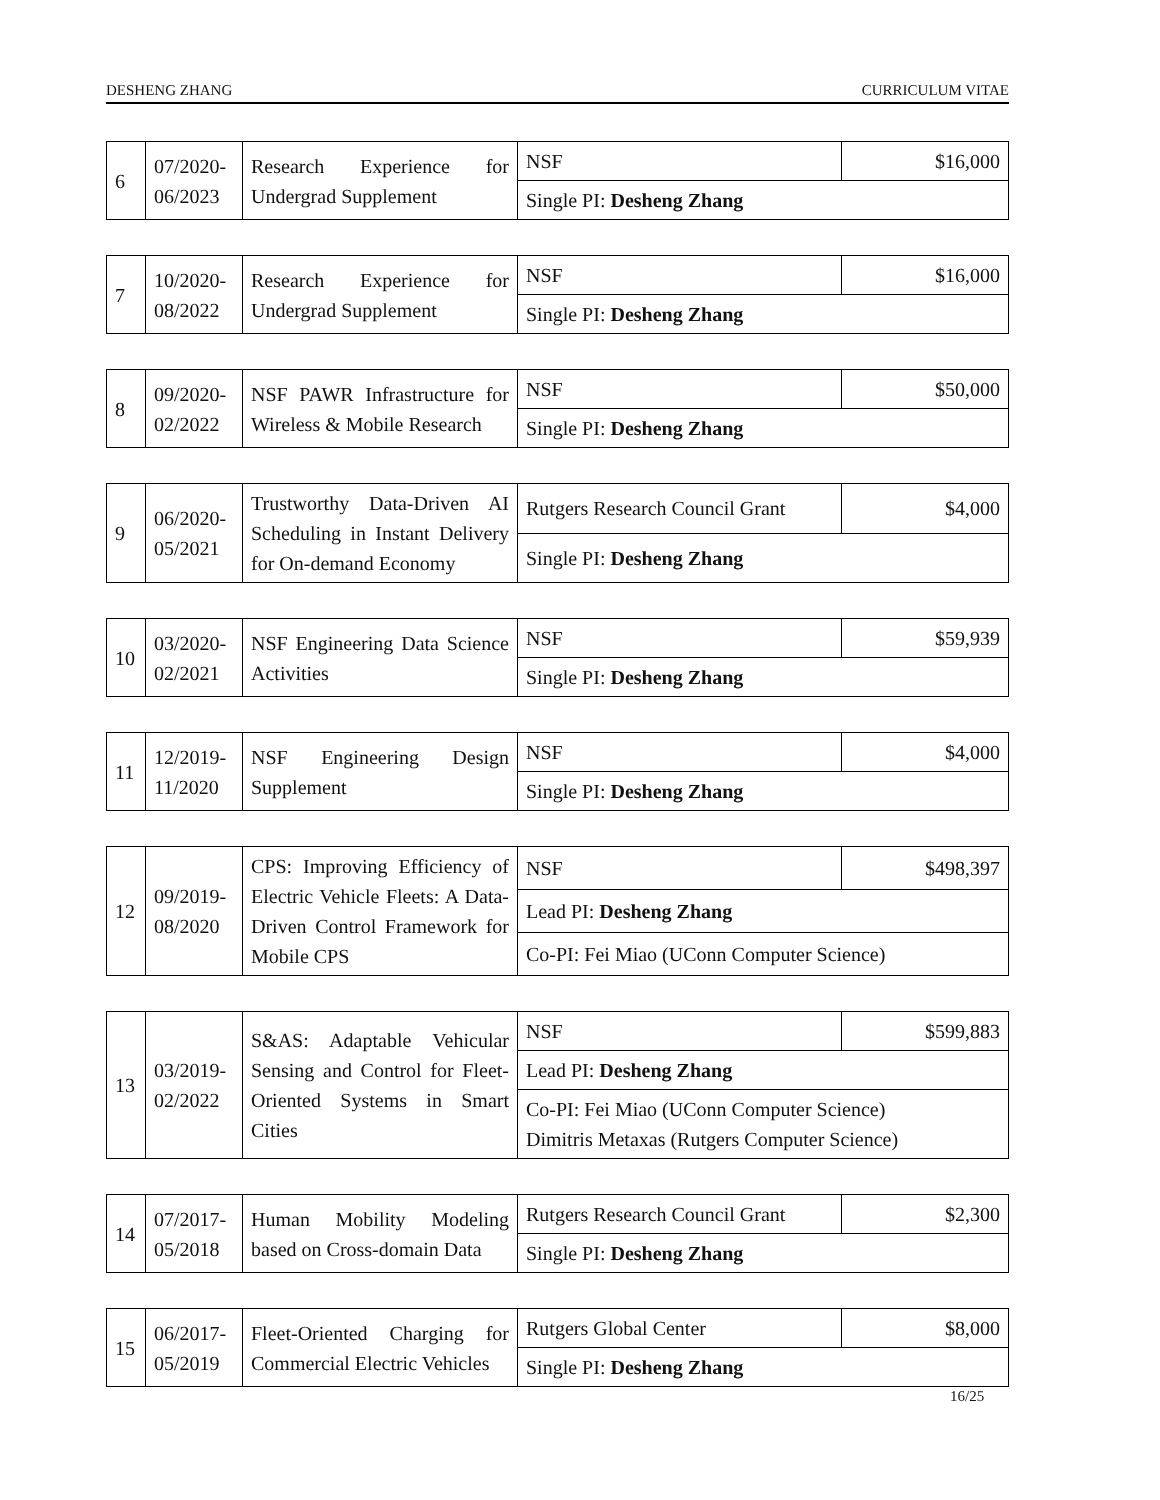DESHENG ZHANG CURRICULUM VITAE
| 6 | 07/2020- 06/2023 | Research Experience for Undergrad Supplement | NSF | $16,000 |
| | | | Single PI: Desheng Zhang | |
| 7 | 10/2020- 08/2022 | Research Experience for Undergrad Supplement | NSF | $16,000 |
| | | | Single PI: Desheng Zhang | |
| 8 | 09/2020- 02/2022 | NSF PAWR Infrastructure for Wireless & Mobile Research | NSF | $50,000 |
| | | | Single PI: Desheng Zhang | |
| 9 | 06/2020- 05/2021 | Trustworthy Data-Driven AI Scheduling in Instant Delivery for On-demand Economy | Rutgers Research Council Grant | $4,000 |
| | | | Single PI: Desheng Zhang | |
| 10 | 03/2020- 02/2021 | NSF Engineering Data Science Activities | NSF | $59,939 |
| | | | Single PI: Desheng Zhang | |
| 11 | 12/2019- 11/2020 | NSF Engineering Design Supplement | NSF | $4,000 |
| | | | Single PI: Desheng Zhang | |
| 12 | 09/2019- 08/2020 | CPS: Improving Efficiency of Electric Vehicle Fleets: A Data-Driven Control Framework for Mobile CPS | NSF | $498,397 |
| | | | Lead PI: Desheng Zhang | |
| | | | Co-PI: Fei Miao (UConn Computer Science) | |
| 13 | 03/2019- 02/2022 | S&AS: Adaptable Vehicular Sensing and Control for Fleet-Oriented Systems in Smart Cities | NSF | $599,883 |
| | | | Lead PI: Desheng Zhang | |
| | | | Co-PI: Fei Miao (UConn Computer Science) Dimitris Metaxas (Rutgers Computer Science) | |
| 14 | 07/2017- 05/2018 | Human Mobility Modeling based on Cross-domain Data | Rutgers Research Council Grant | $2,300 |
| | | | Single PI: Desheng Zhang | |
| 15 | 06/2017- 05/2019 | Fleet-Oriented Charging for Commercial Electric Vehicles | Rutgers Global Center | $8,000 |
| | | | Single PI: Desheng Zhang | |
16/25